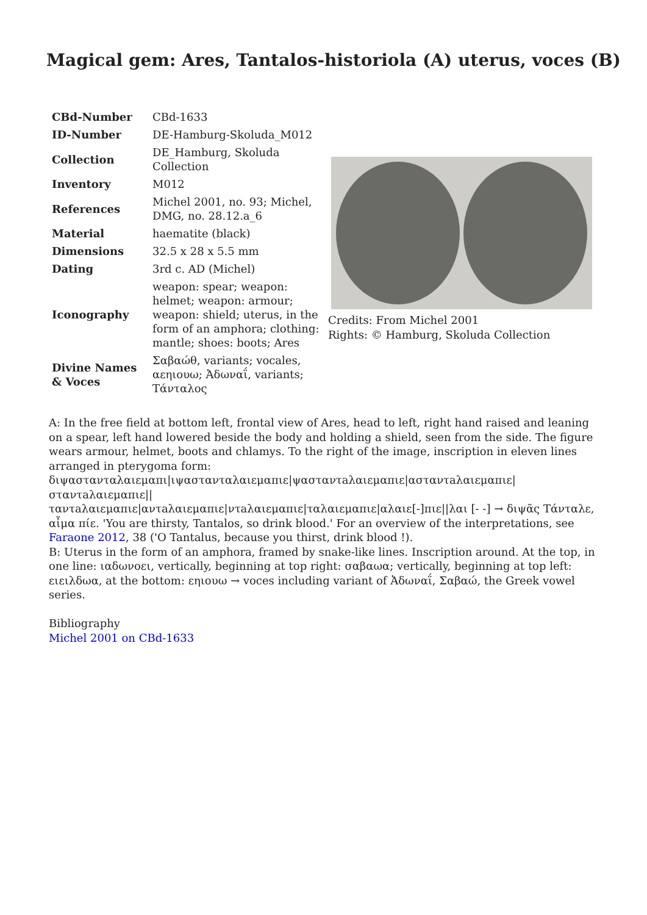Magical gem: Ares, Tantalos-historiola (A) uterus, voces (B)
| CBd-Number | CBd-1633 |
| ID-Number | DE-Hamburg-Skoluda_M012 |
| Collection | DE_Hamburg, Skoluda Collection |
| Inventory | M012 |
| References | Michel 2001, no. 93; Michel, DMG, no. 28.12.a_6 |
| Material | haematite (black) |
| Dimensions | 32.5 x 28 x 5.5 mm |
| Dating | 3rd c. AD (Michel) |
| Iconography | weapon: spear; weapon: helmet; weapon: armour; weapon: shield; uterus, in the form of an amphora; clothing: mantle; shoes: boots; Ares |
| Divine Names & Voces | Σαβαώθ, variants; vocales, αεηιουω; Ἀδωναΐ, variants; Τάνταλος |
Credits: From Michel 2001
Rights: © Hamburg, Skoluda Collection
A: In the free field at bottom left, frontal view of Ares, head to left, right hand raised and leaning on a spear, left hand lowered beside the body and holding a shield, seen from the side. The figure wears armour, helmet, boots and chlamys. To the right of the image, inscription in eleven lines arranged in pterygoma form:
διψαστανταλαιεμαπι|ιψαστανταλαιεμαπιε|ψασταντaλαιεμαπιε|ασταντaλαιεμαπιε|σταντaλαιεμαπιε||
ταντaλαιεμαπιε|αντaλαιεμαπιε|ντaλαιεμαπιε|ταλαιεμαπιε|αλαιε[-]πιε||λαι [- -] → διψᾶς Τάνταλε, αἷμα πίε. 'You are thirsty, Tantalos, so drink blood.' For an overview of the interpretations, see Faraone 2012, 38 ('O Tantalus, because you thirst, drink blood !).
B: Uterus in the form of an amphora, framed by snake-like lines. Inscription around. At the top, in one line: ιαδωνοει, vertically, beginning at top right: σαβαωα; vertically, beginning at top left: ειειλδωα, at the bottom: εηιουω → voces including variant of Ἀδωναΐ, Σαβαώ, the Greek vowel series.
Bibliography
Michel 2001 on CBd-1633